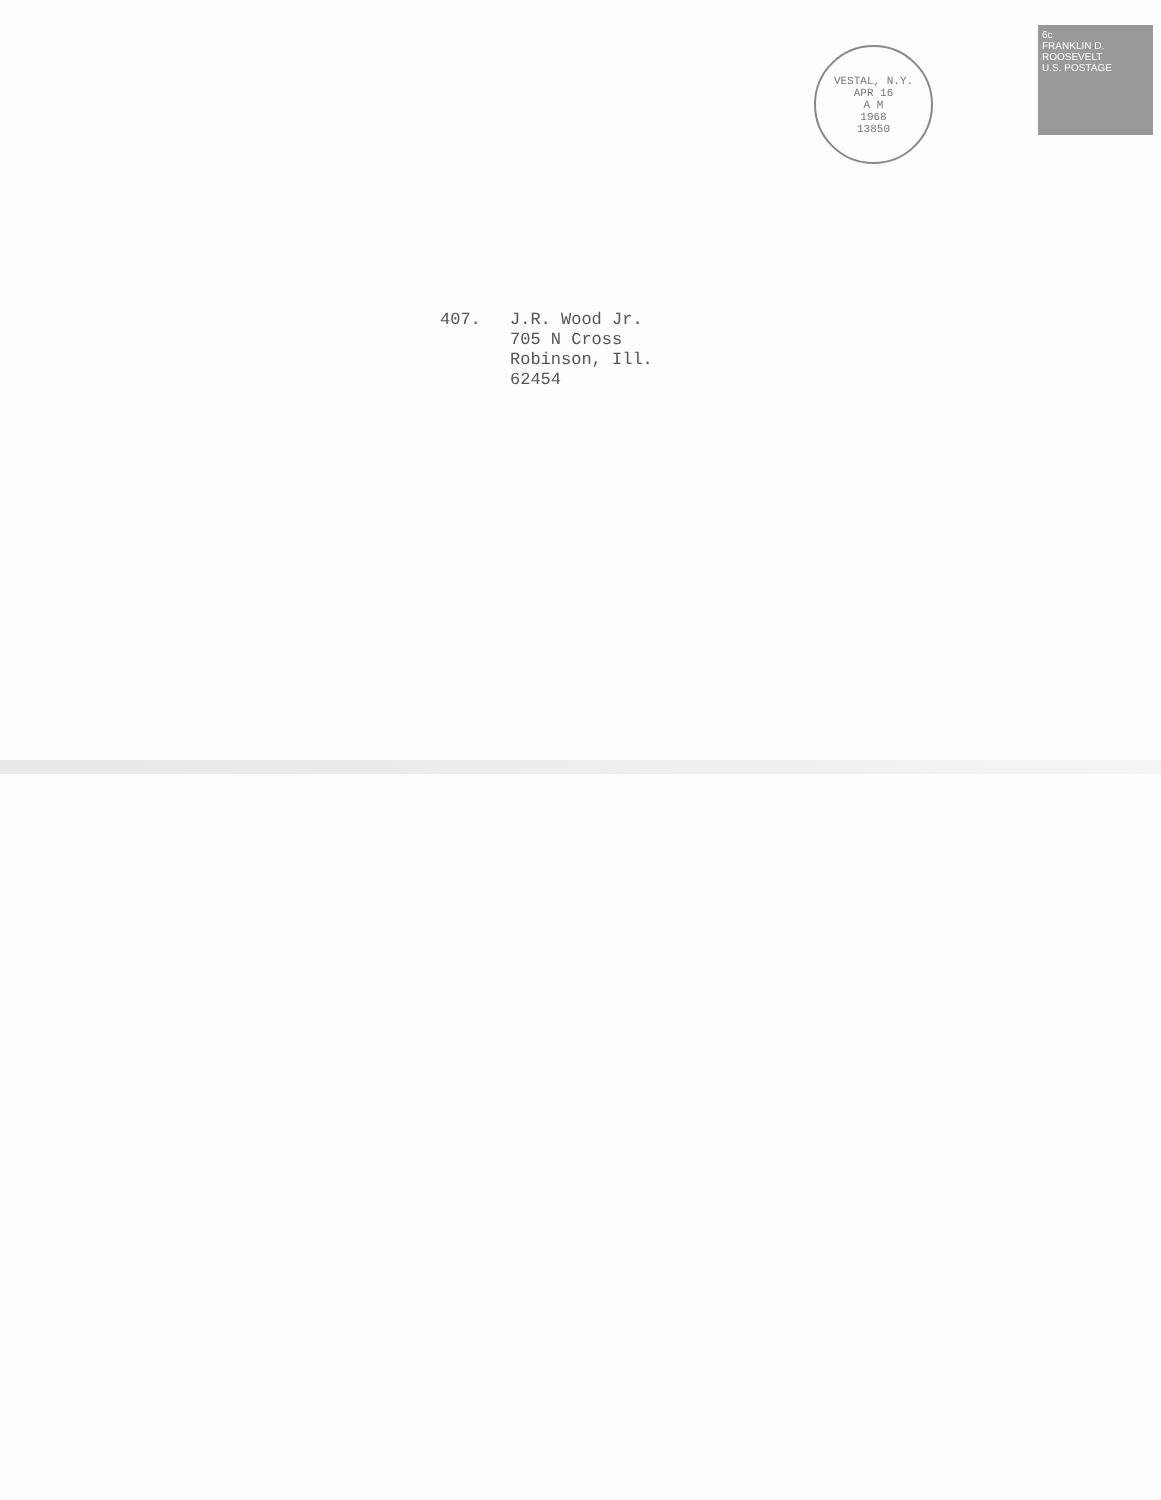VESTAL, N.Y.
APR 16
A M
1968
13850
6c
FRANKLIN D. ROOSEVELT
U.S. POSTAGE
407. J.R. Wood Jr.
705 N Cross
Robinson, Ill.
62454